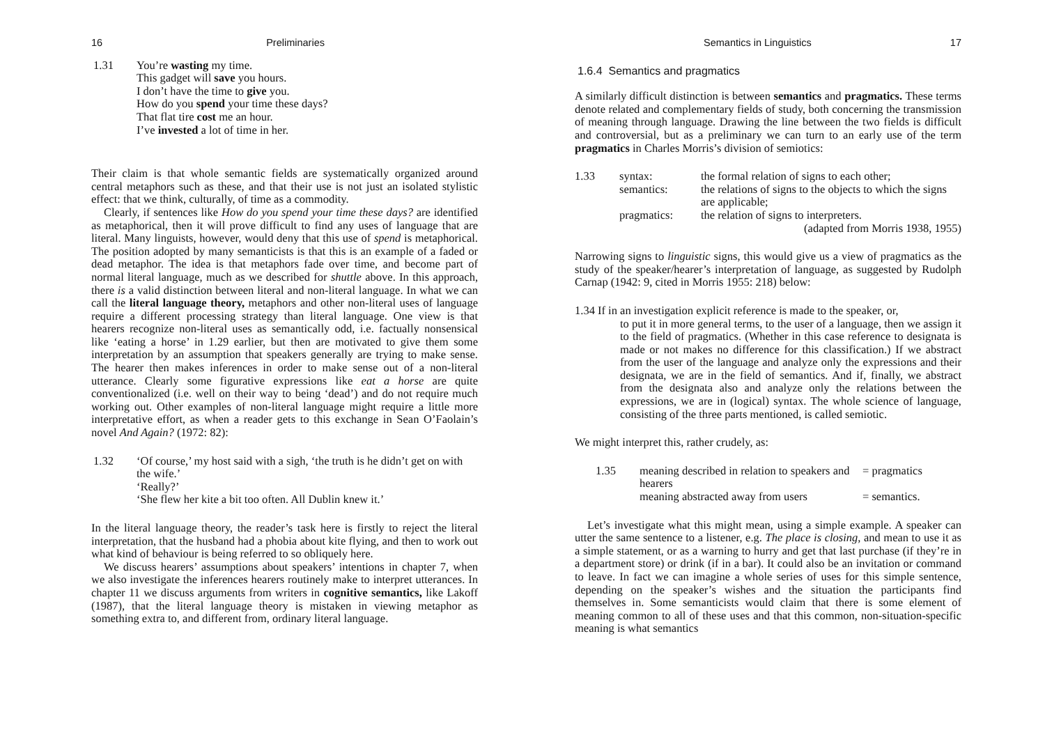16 Preliminaries
1.31 You’re wasting my time.
This gadget will save you hours.
I don’t have the time to give you.
How do you spend your time these days?
That flat tire cost me an hour.
I’ve invested a lot of time in her.
Their claim is that whole semantic fields are systematically organized around central metaphors such as these, and that their use is not just an isolated stylistic effect: that we think, culturally, of time as a commodity.
Clearly, if sentences like How do you spend your time these days? are identified as metaphorical, then it will prove difficult to find any uses of language that are literal. Many linguists, however, would deny that this use of spend is metaphorical. The position adopted by many semanticists is that this is an example of a faded or dead metaphor. The idea is that metaphors fade over time, and become part of normal literal language, much as we described for shuttle above. In this approach, there is a valid distinction between literal and non-literal language. In what we can call the literal language theory, metaphors and other non-literal uses of language require a different processing strategy than literal language. One view is that hearers recognize non-literal uses as semantically odd, i.e. factually nonsensical like ‘eating a horse’ in 1.29 earlier, but then are motivated to give them some interpretation by an assumption that speakers generally are trying to make sense. The hearer then makes inferences in order to make sense out of a non-literal utterance. Clearly some figurative expressions like eat a horse are quite conventionalized (i.e. well on their way to being ‘dead’) and do not require much working out. Other examples of non-literal language might require a little more interpretative effort, as when a reader gets to this exchange in Sean O’Faolain’s novel And Again? (1972: 82):
1.32 ‘Of course,’ my host said with a sigh, ‘the truth is he didn’t get on with the wife.’
‘Really?’
‘She flew her kite a bit too often. All Dublin knew it.’
In the literal language theory, the reader’s task here is firstly to reject the literal interpretation, that the husband had a phobia about kite flying, and then to work out what kind of behaviour is being referred to so obliquely here.
We discuss hearers’ assumptions about speakers’ intentions in chapter 7, when we also investigate the inferences hearers routinely make to interpret utterances. In chapter 11 we discuss arguments from writers in cognitive semantics, like Lakoff (1987), that the literal language theory is mistaken in viewing metaphor as something extra to, and different from, ordinary literal language.
Semantics in Linguistics 17
1.6.4 Semantics and pragmatics
A similarly difficult distinction is between semantics and pragmatics. These terms denote related and complementary fields of study, both concerning the transmission of meaning through language. Drawing the line between the two fields is difficult and controversial, but as a preliminary we can turn to an early use of the term pragmatics in Charles Morris’s division of semiotics:
| 1.33 | syntax: | the formal relation of signs to each other; |
| | semantics: | the relations of signs to the objects to which the signs are applicable; |
| | pragmatics: | the relation of signs to interpreters. |
| | | (adapted from Morris 1938, 1955) |
Narrowing signs to linguistic signs, this would give us a view of pragmatics as the study of the speaker/hearer’s interpretation of language, as suggested by Rudolph Carnap (1942: 9, cited in Morris 1955: 218) below:
1.34 If in an investigation explicit reference is made to the speaker, or,
to put it in more general terms, to the user of a language, then we assign it to the field of pragmatics. (Whether in this case reference to designata is made or not makes no difference for this classification.) If we abstract from the user of the language and analyze only the expressions and their designata, we are in the field of semantics. And if, finally, we abstract from the designata also and analyze only the relations between the expressions, we are in (logical) syntax. The whole science of language, consisting of the three parts mentioned, is called semiotic.
We might interpret this, rather crudely, as:
| 1.35 | meaning described in relation to speakers and hearers | = pragmatics |
| | meaning abstracted away from users | = semantics. |
Let’s investigate what this might mean, using a simple example. A speaker can utter the same sentence to a listener, e.g. The place is closing, and mean to use it as a simple statement, or as a warning to hurry and get that last purchase (if they’re in a department store) or drink (if in a bar). It could also be an invitation or command to leave. In fact we can imagine a whole series of uses for this simple sentence, depending on the speaker’s wishes and the situation the participants find themselves in. Some semanticists would claim that there is some element of meaning common to all of these uses and that this common, non-situation-specific meaning is what semantics